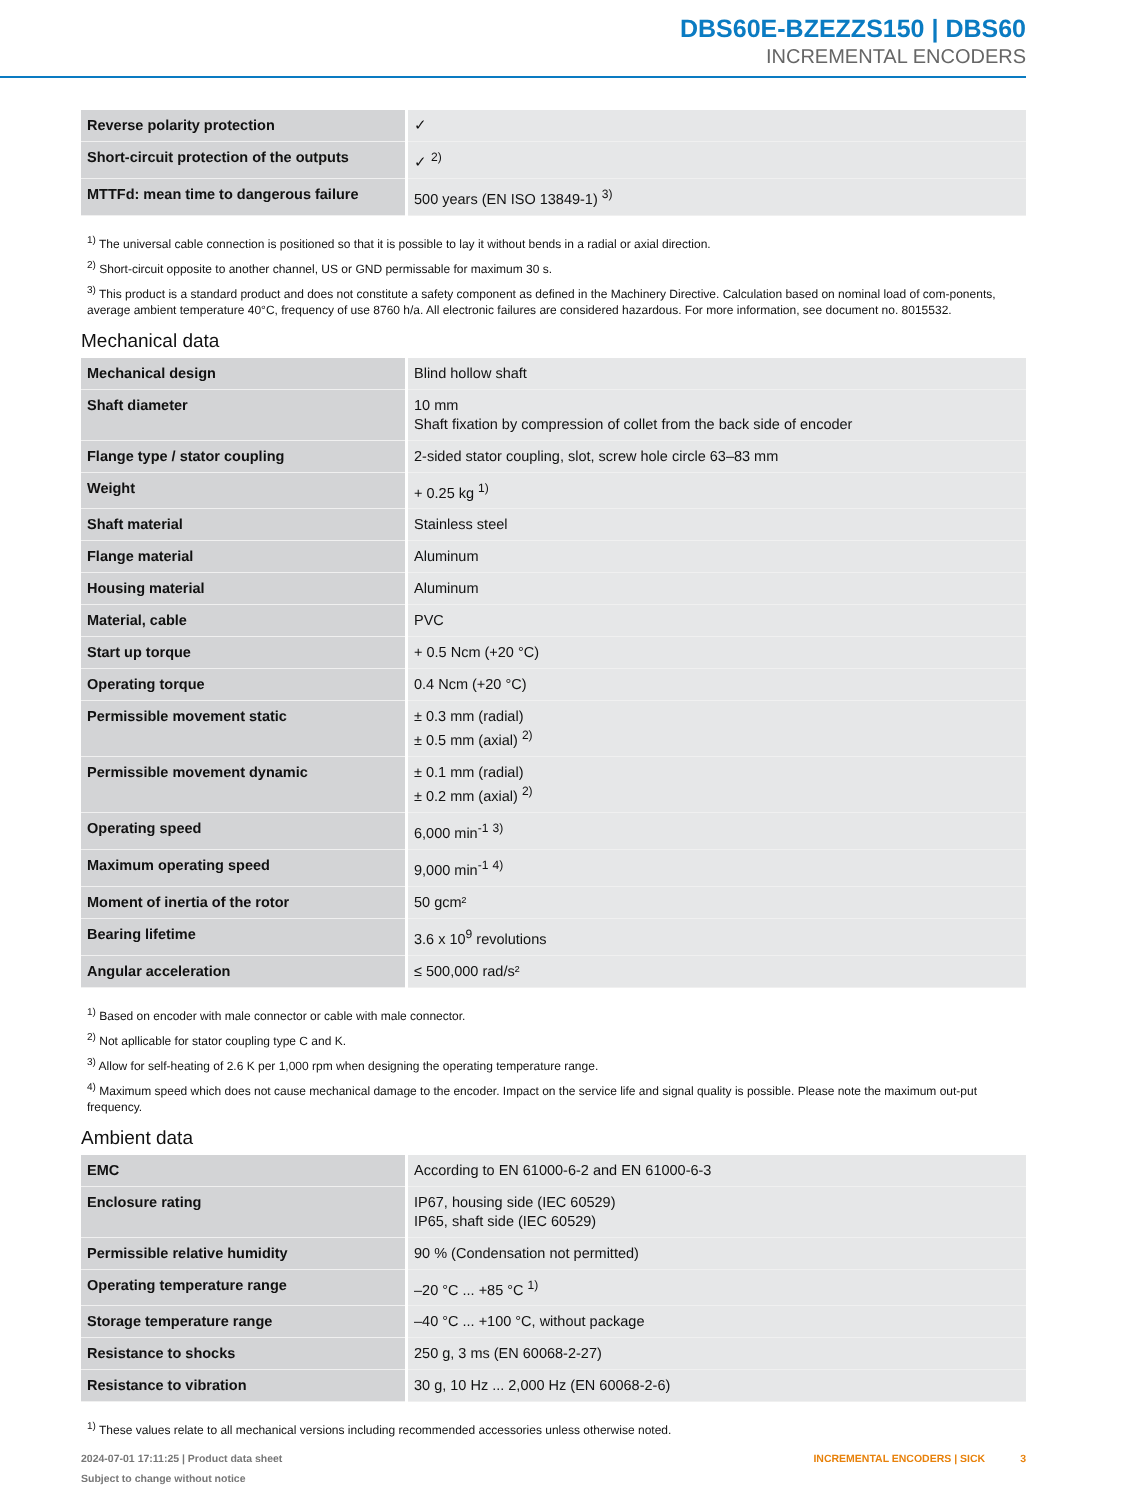DBS60E-BZEZZS150 | DBS60
INCREMENTAL ENCODERS
| Reverse polarity protection | ✓ |
| Short-circuit protection of the outputs | ✓ <sup>2)</sup> |
| MTTFd: mean time to dangerous failure | 500 years (EN ISO 13849-1) <sup>3)</sup> |
<sup>1)</sup> The universal cable connection is positioned so that it is possible to lay it without bends in a radial or axial direction.
<sup>2)</sup> Short-circuit opposite to another channel, US or GND permissable for maximum 30 s.
<sup>3)</sup> This product is a standard product and does not constitute a safety component as defined in the Machinery Directive. Calculation based on nominal load of com-ponents, average ambient temperature 40°C, frequency of use 8760 h/a. All electronic failures are considered hazardous. For more information, see document no. 8015532.
Mechanical data
| Mechanical design | Blind hollow shaft |
| Shaft diameter | 10 mm Shaft fixation by compression of collet from the back side of encoder |
| Flange type / stator coupling | 2-sided stator coupling, slot, screw hole circle 63–83 mm |
| Weight | + 0.25 kg <sup>1)</sup> |
| Shaft material | Stainless steel |
| Flange material | Aluminum |
| Housing material | Aluminum |
| Material, cable | PVC |
| Start up torque | + 0.5 Ncm (+20 °C) |
| Operating torque | 0.4 Ncm (+20 °C) |
| Permissible movement static | ± 0.3 mm (radial) ± 0.5 mm (axial) <sup>2)</sup> |
| Permissible movement dynamic | ± 0.1 mm (radial) ± 0.2 mm (axial) <sup>2)</sup> |
| Operating speed | 6,000 min<sup>-1</sup> <sup>3)</sup> |
| Maximum operating speed | 9,000 min<sup>-1</sup> <sup>4)</sup> |
| Moment of inertia of the rotor | 50 gcm² |
| Bearing lifetime | 3.6 x 10<sup>9</sup> revolutions |
| Angular acceleration | ≤ 500,000 rad/s² |
<sup>1)</sup> Based on encoder with male connector or cable with male connector.
<sup>2)</sup> Not apllicable for stator coupling type C and K.
<sup>3)</sup> Allow for self-heating of 2.6 K per 1,000 rpm when designing the operating temperature range.
<sup>4)</sup> Maximum speed which does not cause mechanical damage to the encoder. Impact on the service life and signal quality is possible. Please note the maximum out-put frequency.
Ambient data
| EMC | According to EN 61000-6-2 and EN 61000-6-3 |
| Enclosure rating | IP67, housing side (IEC 60529) IP65, shaft side (IEC 60529) |
| Permissible relative humidity | 90 % (Condensation not permitted) |
| Operating temperature range | –20 °C ... +85 °C <sup>1)</sup> |
| Storage temperature range | –40 °C ... +100 °C, without package |
| Resistance to shocks | 250 g, 3 ms (EN 60068-2-27) |
| Resistance to vibration | 30 g, 10 Hz ... 2,000 Hz (EN 60068-2-6) |
<sup>1)</sup> These values relate to all mechanical versions including recommended accessories unless otherwise noted.
2024-07-01 17:11:25 | Product data sheet
Subject to change without notice
INCREMENTAL ENCODERS | SICK 3